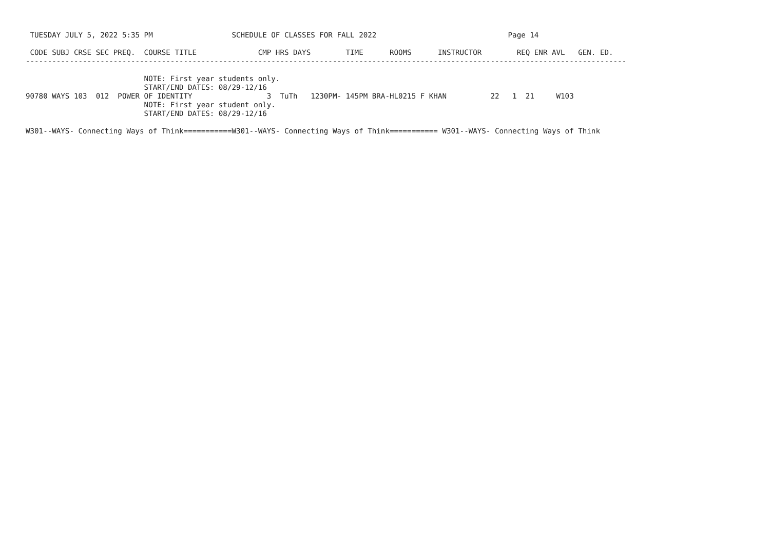TUESDAY JULY 5, 2022 5:35 PM                  SCHEDULE OF CLASSES FOR FALL 2022                              Page 14

 CODE SUBJ CRSE SEC PREQ.  COURSE TITLE              CMP HRS DAYS        TIME      ROOMS      INSTRUCTOR        REQ ENR AVL   GEN. ED.
-----------------------------------------------------------------------------------------------------------------------------------------

                           NOTE: First year students only.
                           START/END DATES: 08/29-12/16
90780 WAYS 103  012  POWER OF IDENTITY                 3  TuTh   1230PM- 145PM BRA-HL0215 F KHAN          22   1  21     W103
                           NOTE: First year student only.
                           START/END DATES: 08/29-12/16

W301--WAYS- Connecting Ways of Think===========W301--WAYS- Connecting Ways of Think=========== W301--WAYS- Connecting Ways of Think